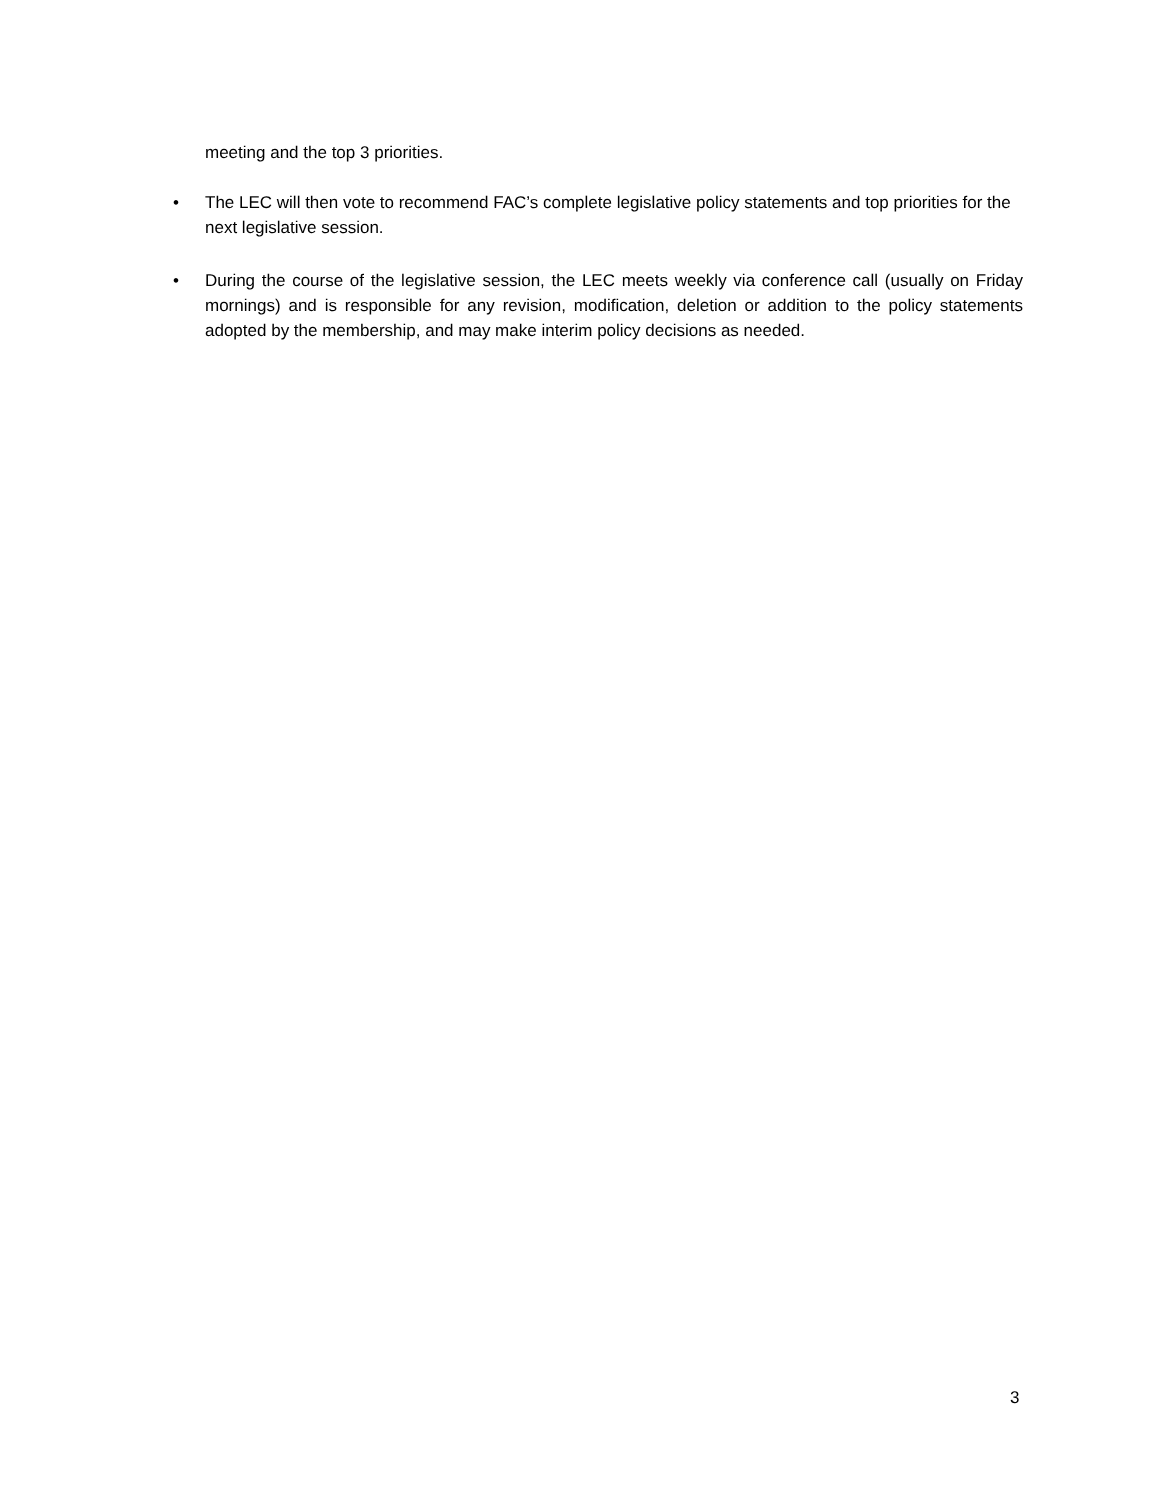meeting and the top 3 priorities.
• The LEC will then vote to recommend FAC’s complete legislative policy statements and top priorities for the next legislative session.
• During the course of the legislative session, the LEC meets weekly via conference call (usually on Friday mornings) and is responsible for any revision, modification, deletion or addition to the policy statements adopted by the membership, and may make interim policy decisions as needed.
3